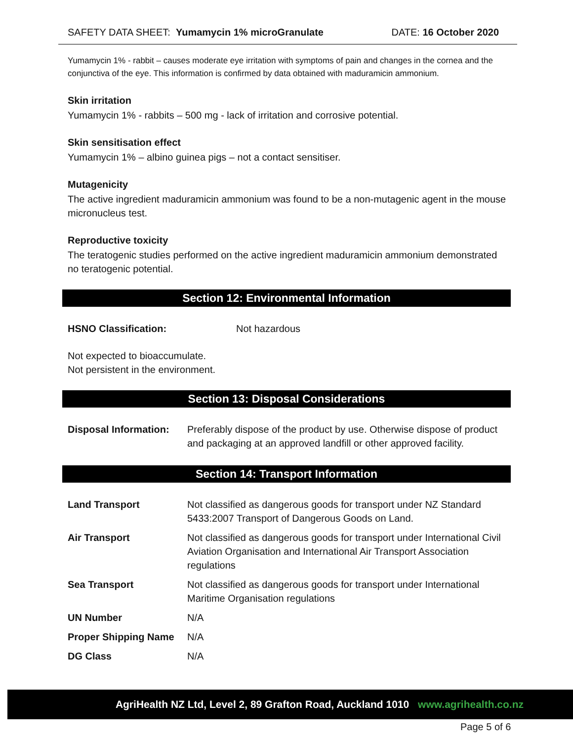SAFETY DATA SHEET: Yumamycin 1% microGranulate
DATE: 16 October 2020
Yumamycin 1% - rabbit – causes moderate eye irritation with symptoms of pain and changes in the cornea and the conjunctiva of the eye. This information is confirmed by data obtained with maduramicin ammonium.
Skin irritation
Yumamycin 1% - rabbits – 500 mg - lack of irritation and corrosive potential.
Skin sensitisation effect
Yumamycin 1% – albino guinea pigs – not a contact sensitiser.
Mutagenicity
The active ingredient maduramicin ammonium was found to be a non-mutagenic agent in the mouse micronucleus test.
Reproductive toxicity
The teratogenic studies performed on the active ingredient maduramicin ammonium demonstrated no teratogenic potential.
Section 12: Environmental Information
| HSNO Classification: | Not hazardous |
Not expected to bioaccumulate.
Not persistent in the environment.
Section 13: Disposal Considerations
| Disposal Information: | Preferably dispose of the product by use. Otherwise dispose of product and packaging at an approved landfill or other approved facility. |
Section 14: Transport Information
| Land Transport | Not classified as dangerous goods for transport under NZ Standard 5433:2007 Transport of Dangerous Goods on Land. |
| Air Transport | Not classified as dangerous goods for transport under International Civil Aviation Organisation and International Air Transport Association regulations |
| Sea Transport | Not classified as dangerous goods for transport under International Maritime Organisation regulations |
| UN Number | N/A |
| Proper Shipping Name | N/A |
| DG Class | N/A |
AgriHealth NZ Ltd, Level 2, 89 Grafton Road, Auckland 1010 www.agrihealth.co.nz
Page 5 of 6